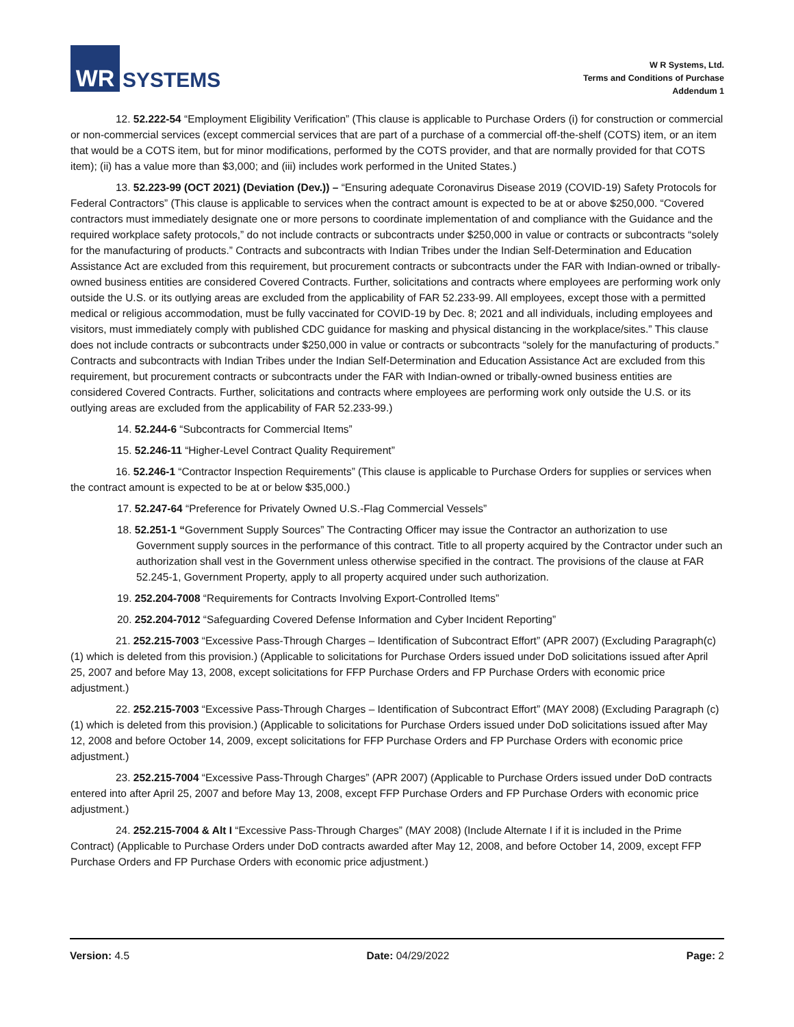WR
SYSTEMS
W R Systems, Ltd.
Terms and Conditions of Purchase
Addendum 1
12. 52.222-54 “Employment Eligibility Verification” (This clause is applicable to Purchase Orders (i) for construction or commercial or non-commercial services (except commercial services that are part of a purchase of a commercial off-the-shelf (COTS) item, or an item that would be a COTS item, but for minor modifications, performed by the COTS provider, and that are normally provided for that COTS item); (ii) has a value more than $3,000; and (iii) includes work performed in the United States.)
13. 52.223-99 (OCT 2021) (Deviation (Dev.)) – “Ensuring adequate Coronavirus Disease 2019 (COVID-19) Safety Protocols for Federal Contractors” (This clause is applicable to services when the contract amount is expected to be at or above $250,000. “Covered contractors must immediately designate one or more persons to coordinate implementation of and compliance with the Guidance and the required workplace safety protocols,” do not include contracts or subcontracts under $250,000 in value or contracts or subcontracts “solely for the manufacturing of products.” Contracts and subcontracts with Indian Tribes under the Indian Self-Determination and Education Assistance Act are excluded from this requirement, but procurement contracts or subcontracts under the FAR with Indian-owned or tribally-owned business entities are considered Covered Contracts. Further, solicitations and contracts where employees are performing work only outside the U.S. or its outlying areas are excluded from the applicability of FAR 52.233-99. All employees, except those with a permitted medical or religious accommodation, must be fully vaccinated for COVID-19 by Dec. 8; 2021 and all individuals, including employees and visitors, must immediately comply with published CDC guidance for masking and physical distancing in the workplace/sites.” This clause does not include contracts or subcontracts under $250,000 in value or contracts or subcontracts “solely for the manufacturing of products.” Contracts and subcontracts with Indian Tribes under the Indian Self-Determination and Education Assistance Act are excluded from this requirement, but procurement contracts or subcontracts under the FAR with Indian-owned or tribally-owned business entities are considered Covered Contracts. Further, solicitations and contracts where employees are performing work only outside the U.S. or its outlying areas are excluded from the applicability of FAR 52.233-99.)
14. 52.244-6 “Subcontracts for Commercial Items”
15. 52.246-11 “Higher-Level Contract Quality Requirement”
16. 52.246-1 “Contractor Inspection Requirements” (This clause is applicable to Purchase Orders for supplies or services when the contract amount is expected to be at or below $35,000.)
17. 52.247-64 “Preference for Privately Owned U.S.-Flag Commercial Vessels”
18. 52.251-1 “Government Supply Sources” The Contracting Officer may issue the Contractor an authorization to use Government supply sources in the performance of this contract. Title to all property acquired by the Contractor under such an authorization shall vest in the Government unless otherwise specified in the contract. The provisions of the clause at FAR 52.245-1, Government Property, apply to all property acquired under such authorization.
19. 252.204-7008 “Requirements for Contracts Involving Export-Controlled Items”
20. 252.204-7012 “Safeguarding Covered Defense Information and Cyber Incident Reporting”
21. 252.215-7003 “Excessive Pass-Through Charges – Identification of Subcontract Effort” (APR 2007) (Excluding Paragraph(c) (1) which is deleted from this provision.) (Applicable to solicitations for Purchase Orders issued under DoD solicitations issued after April 25, 2007 and before May 13, 2008, except solicitations for FFP Purchase Orders and FP Purchase Orders with economic price adjustment.)
22. 252.215-7003 “Excessive Pass-Through Charges – Identification of Subcontract Effort” (MAY 2008) (Excluding Paragraph (c) (1) which is deleted from this provision.) (Applicable to solicitations for Purchase Orders issued under DoD solicitations issued after May 12, 2008 and before October 14, 2009, except solicitations for FFP Purchase Orders and FP Purchase Orders with economic price adjustment.)
23. 252.215-7004 “Excessive Pass-Through Charges” (APR 2007) (Applicable to Purchase Orders issued under DoD contracts entered into after April 25, 2007 and before May 13, 2008, except FFP Purchase Orders and FP Purchase Orders with economic price adjustment.)
24. 252.215-7004 & Alt I “Excessive Pass-Through Charges” (MAY 2008) (Include Alternate I if it is included in the Prime Contract) (Applicable to Purchase Orders under DoD contracts awarded after May 12, 2008, and before October 14, 2009, except FFP Purchase Orders and FP Purchase Orders with economic price adjustment.)
Version: 4.5 Date: 04/29/2022 Page: 2